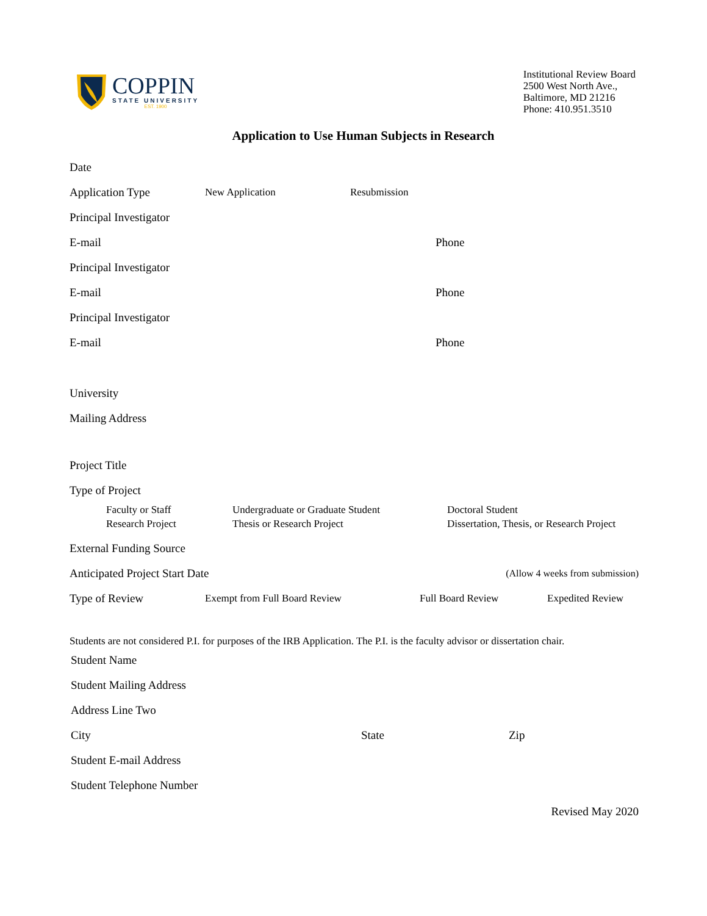COPPIN
STATE UNIVERSITY
EST. 1900
Institutional Review Board
2500 West North Ave.,
Baltimore, MD 21216
Phone: 410.951.3510
Application to Use Human Subjects in Research
Date
Application Type New Application Resubmission
Principal Investigator
E-mail Phone
Principal Investigator
E-mail Phone
Principal Investigator
E-mail Phone
University
Mailing Address
Project Title
Type of Project
Faculty or Staff
Research Project
Undergraduate or Graduate Student
Thesis or Research Project
Doctoral Student
Dissertation, Thesis, or Research Project
External Funding Source
Anticipated Project Start Date (Allow 4 weeks from submission)
Type of Review Exempt from Full Board Review Full Board Review Expedited Review
Students are not considered P.I. for purposes of the IRB Application. The P.I. is the faculty advisor or dissertation chair.
Student Name
Student Mailing Address
Address Line Two
City State Zip
Student E-mail Address
Student Telephone Number
Revised May 2020